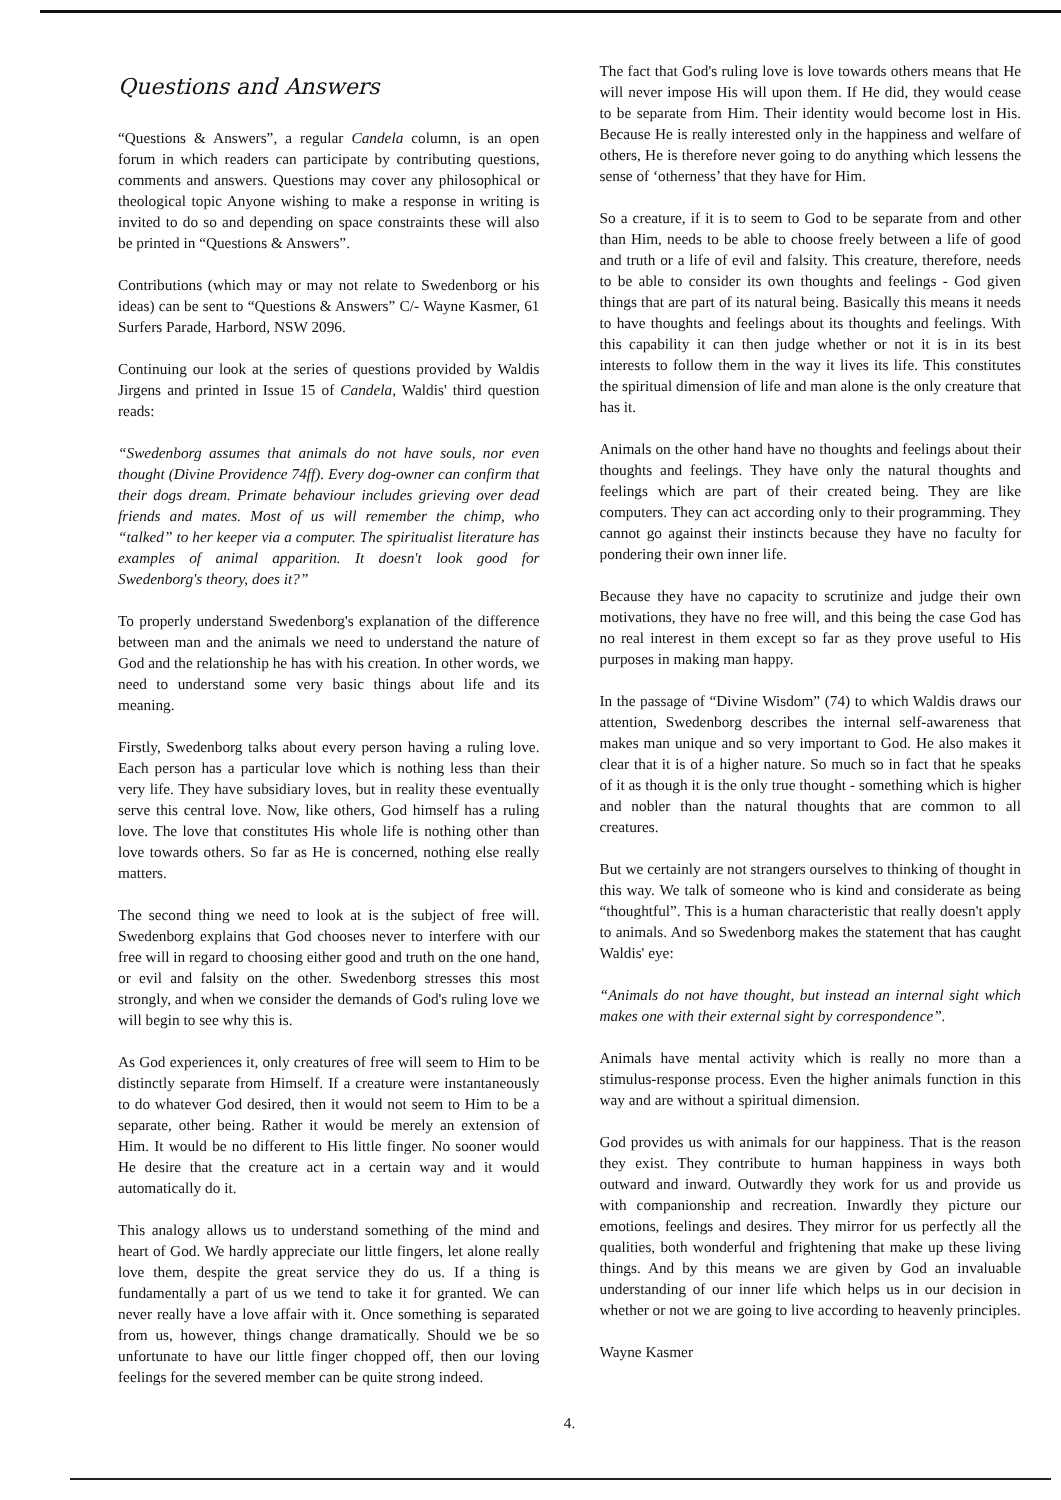Questions and Answers
“Questions & Answers”, a regular Candela column, is an open forum in which readers can participate by contributing questions, comments and answers. Questions may cover any philosophical or theological topic Anyone wishing to make a response in writing is invited to do so and depending on space constraints these will also be printed in “Questions & Answers”.
Contributions (which may or may not relate to Swedenborg or his ideas) can be sent to “Questions & Answers” C/- Wayne Kasmer, 61 Surfers Parade, Harbord, NSW 2096.
Continuing our look at the series of questions provided by Waldis Jirgens and printed in Issue 15 of Candela, Waldis' third question reads:
“Swedenborg assumes that animals do not have souls, nor even thought (Divine Providence 74ff). Every dog-owner can confirm that their dogs dream. Primate behaviour includes grieving over dead friends and mates. Most of us will remember the chimp, who “talked” to her keeper via a computer. The spiritualist literature has examples of animal apparition. It doesn't look good for Swedenborg's theory, does it?”
To properly understand Swedenborg's explanation of the difference between man and the animals we need to understand the nature of God and the relationship he has with his creation. In other words, we need to understand some very basic things about life and its meaning.
Firstly, Swedenborg talks about every person having a ruling love. Each person has a particular love which is nothing less than their very life. They have subsidiary loves, but in reality these eventually serve this central love. Now, like others, God himself has a ruling love. The love that constitutes His whole life is nothing other than love towards others. So far as He is concerned, nothing else really matters.
The second thing we need to look at is the subject of free will. Swedenborg explains that God chooses never to interfere with our free will in regard to choosing either good and truth on the one hand, or evil and falsity on the other. Swedenborg stresses this most strongly, and when we consider the demands of God's ruling love we will begin to see why this is.
As God experiences it, only creatures of free will seem to Him to be distinctly separate from Himself. If a creature were instantaneously to do whatever God desired, then it would not seem to Him to be a separate, other being. Rather it would be merely an extension of Him. It would be no different to His little finger. No sooner would He desire that the creature act in a certain way and it would automatically do it.
This analogy allows us to understand something of the mind and heart of God. We hardly appreciate our little fingers, let alone really love them, despite the great service they do us. If a thing is fundamentally a part of us we tend to take it for granted. We can never really have a love affair with it. Once something is separated from us, however, things change dramatically. Should we be so unfortunate to have our little finger chopped off, then our loving feelings for the severed member can be quite strong indeed.
The fact that God's ruling love is love towards others means that He will never impose His will upon them. If He did, they would cease to be separate from Him. Their identity would become lost in His. Because He is really interested only in the happiness and welfare of others, He is therefore never going to do anything which lessens the sense of ‘otherness’ that they have for Him.
So a creature, if it is to seem to God to be separate from and other than Him, needs to be able to choose freely between a life of good and truth or a life of evil and falsity. This creature, therefore, needs to be able to consider its own thoughts and feelings - God given things that are part of its natural being. Basically this means it needs to have thoughts and feelings about its thoughts and feelings. With this capability it can then judge whether or not it is in its best interests to follow them in the way it lives its life. This constitutes the spiritual dimension of life and man alone is the only creature that has it.
Animals on the other hand have no thoughts and feelings about their thoughts and feelings. They have only the natural thoughts and feelings which are part of their created being. They are like computers. They can act according only to their programming. They cannot go against their instincts because they have no faculty for pondering their own inner life.
Because they have no capacity to scrutinize and judge their own motivations, they have no free will, and this being the case God has no real interest in them except so far as they prove useful to His purposes in making man happy.
In the passage of “Divine Wisdom” (74) to which Waldis draws our attention, Swedenborg describes the internal self-awareness that makes man unique and so very important to God. He also makes it clear that it is of a higher nature. So much so in fact that he speaks of it as though it is the only true thought - something which is higher and nobler than the natural thoughts that are common to all creatures.
But we certainly are not strangers ourselves to thinking of thought in this way. We talk of someone who is kind and considerate as being “thoughtful”. This is a human characteristic that really doesn't apply to animals. And so Swedenborg makes the statement that has caught Waldis' eye:
“Animals do not have thought, but instead an internal sight which makes one with their external sight by correspondence”.
Animals have mental activity which is really no more than a stimulus-response process. Even the higher animals function in this way and are without a spiritual dimension.
God provides us with animals for our happiness. That is the reason they exist. They contribute to human happiness in ways both outward and inward. Outwardly they work for us and provide us with companionship and recreation. Inwardly they picture our emotions, feelings and desires. They mirror for us perfectly all the qualities, both wonderful and frightening that make up these living things. And by this means we are given by God an invaluable understanding of our inner life which helps us in our decision in whether or not we are going to live according to heavenly principles.
Wayne Kasmer
4.